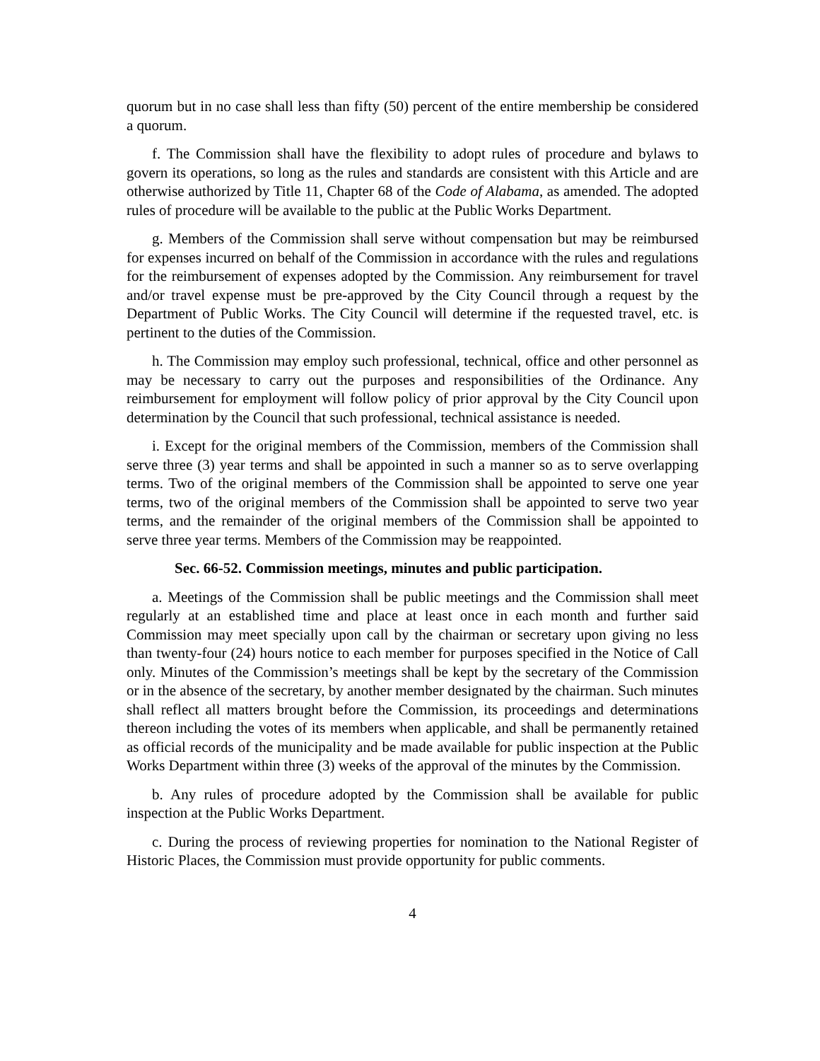quorum but in no case shall less than fifty (50) percent of the entire membership be considered a quorum.
f. The Commission shall have the flexibility to adopt rules of procedure and bylaws to govern its operations, so long as the rules and standards are consistent with this Article and are otherwise authorized by Title 11, Chapter 68 of the Code of Alabama, as amended. The adopted rules of procedure will be available to the public at the Public Works Department.
g. Members of the Commission shall serve without compensation but may be reimbursed for expenses incurred on behalf of the Commission in accordance with the rules and regulations for the reimbursement of expenses adopted by the Commission. Any reimbursement for travel and/or travel expense must be pre-approved by the City Council through a request by the Department of Public Works. The City Council will determine if the requested travel, etc. is pertinent to the duties of the Commission.
h. The Commission may employ such professional, technical, office and other personnel as may be necessary to carry out the purposes and responsibilities of the Ordinance. Any reimbursement for employment will follow policy of prior approval by the City Council upon determination by the Council that such professional, technical assistance is needed.
i. Except for the original members of the Commission, members of the Commission shall serve three (3) year terms and shall be appointed in such a manner so as to serve overlapping terms. Two of the original members of the Commission shall be appointed to serve one year terms, two of the original members of the Commission shall be appointed to serve two year terms, and the remainder of the original members of the Commission shall be appointed to serve three year terms. Members of the Commission may be reappointed.
Sec. 66-52. Commission meetings, minutes and public participation.
a. Meetings of the Commission shall be public meetings and the Commission shall meet regularly at an established time and place at least once in each month and further said Commission may meet specially upon call by the chairman or secretary upon giving no less than twenty-four (24) hours notice to each member for purposes specified in the Notice of Call only. Minutes of the Commission’s meetings shall be kept by the secretary of the Commission or in the absence of the secretary, by another member designated by the chairman. Such minutes shall reflect all matters brought before the Commission, its proceedings and determinations thereon including the votes of its members when applicable, and shall be permanently retained as official records of the municipality and be made available for public inspection at the Public Works Department within three (3) weeks of the approval of the minutes by the Commission.
b. Any rules of procedure adopted by the Commission shall be available for public inspection at the Public Works Department.
c. During the process of reviewing properties for nomination to the National Register of Historic Places, the Commission must provide opportunity for public comments.
4